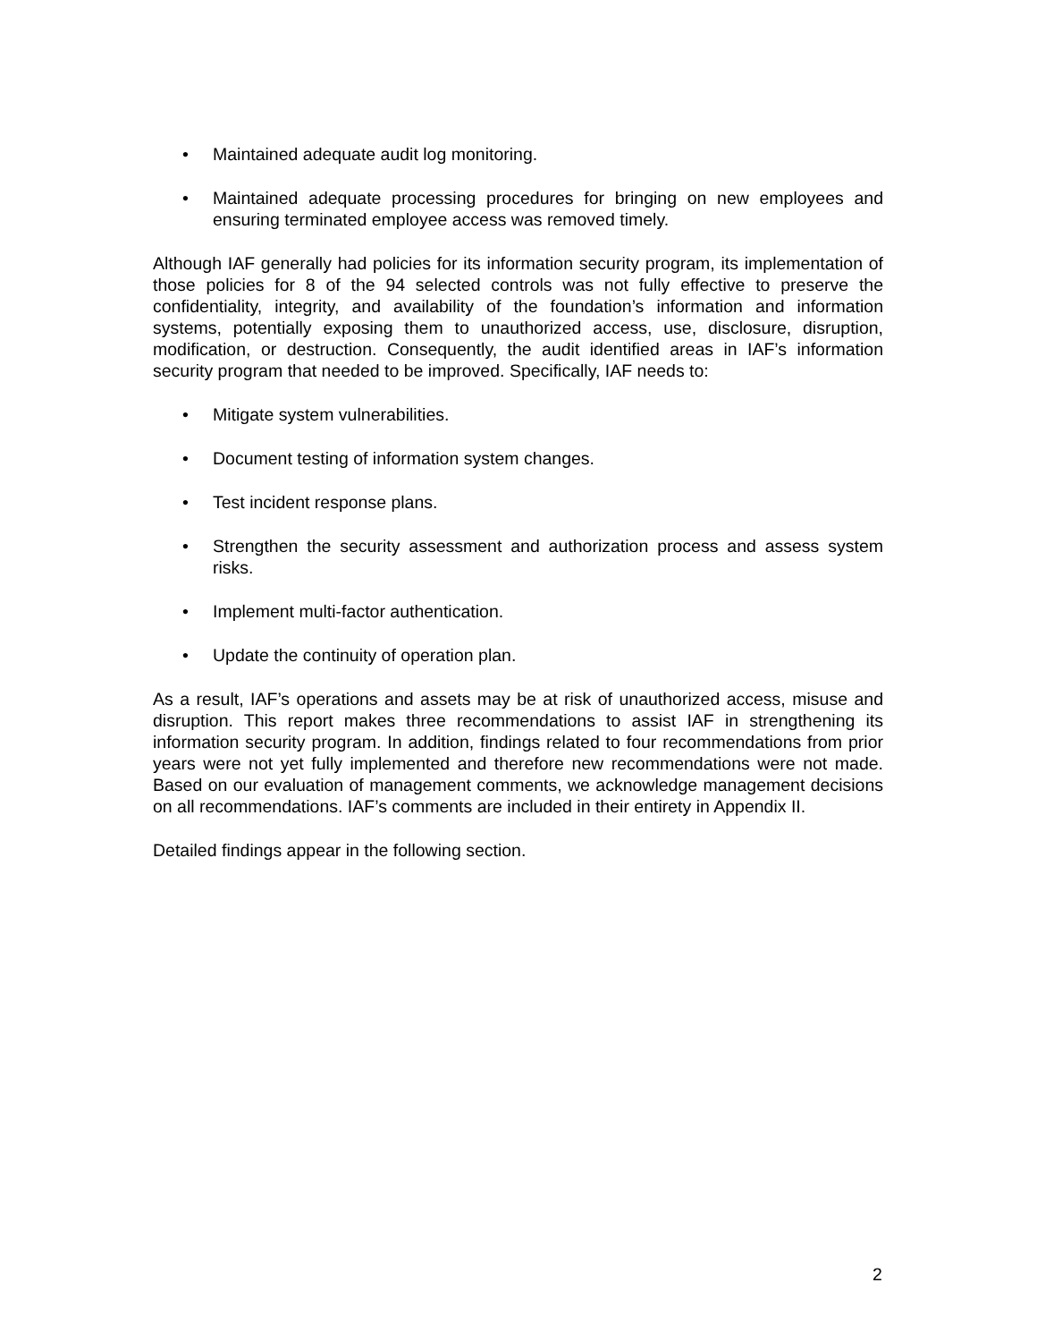• Maintained adequate audit log monitoring.
• Maintained adequate processing procedures for bringing on new employees and ensuring terminated employee access was removed timely.
Although IAF generally had policies for its information security program, its implementation of those policies for 8 of the 94 selected controls was not fully effective to preserve the confidentiality, integrity, and availability of the foundation’s information and information systems, potentially exposing them to unauthorized access, use, disclosure, disruption, modification, or destruction. Consequently, the audit identified areas in IAF’s information security program that needed to be improved. Specifically, IAF needs to:
• Mitigate system vulnerabilities.
• Document testing of information system changes.
• Test incident response plans.
• Strengthen the security assessment and authorization process and assess system risks.
• Implement multi-factor authentication.
• Update the continuity of operation plan.
As a result, IAF’s operations and assets may be at risk of unauthorized access, misuse and disruption. This report makes three recommendations to assist IAF in strengthening its information security program. In addition, findings related to four recommendations from prior years were not yet fully implemented and therefore new recommendations were not made. Based on our evaluation of management comments, we acknowledge management decisions on all recommendations. IAF’s comments are included in their entirety in Appendix II.
Detailed findings appear in the following section.
2